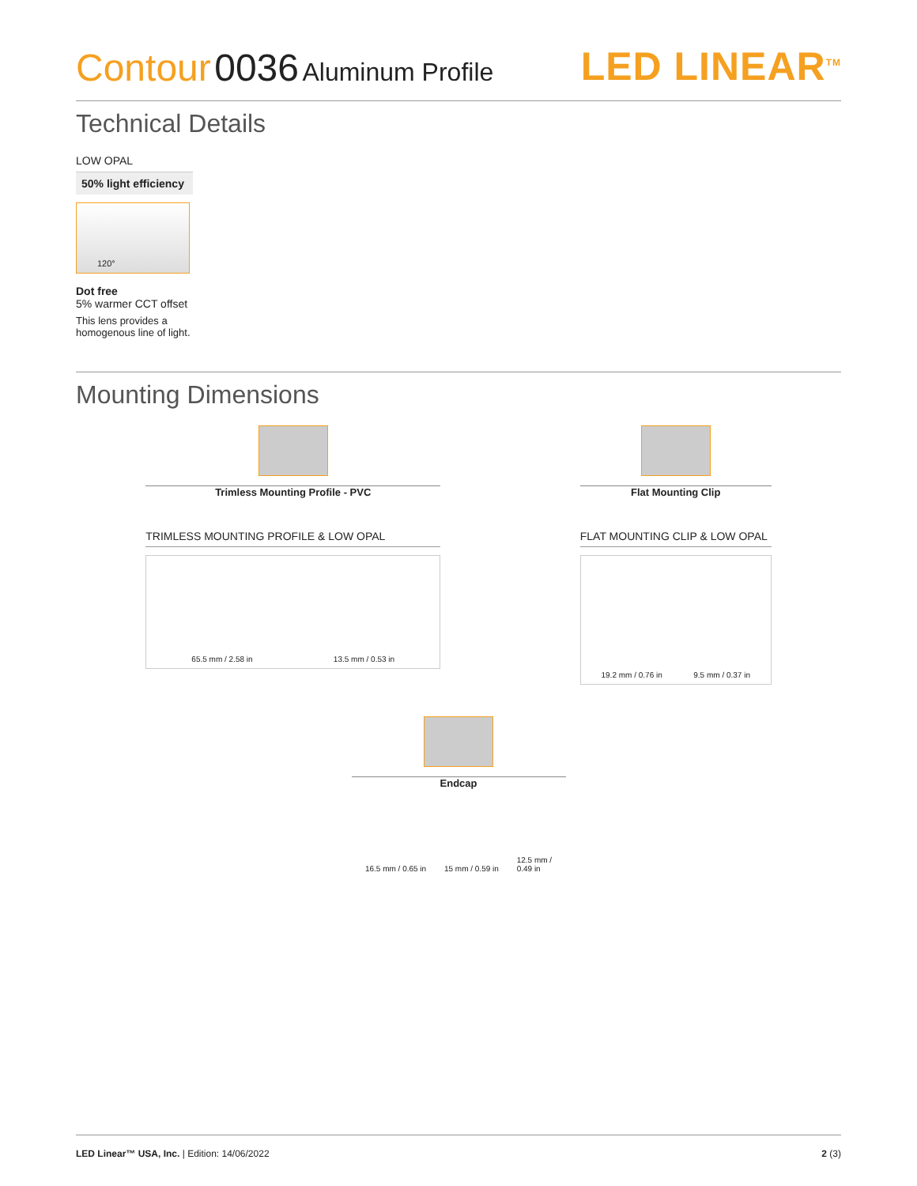Contour 0036 Aluminum Profile
LED LINEAR<sup>TM</sup>
Technical Details
LOW OPAL
50% light efficiency
120°
Dot free
5% warmer CCT offset
This lens provides a
homogenous line of light.
Mounting Dimensions
Trimless Mounting Profile - PVC
TRIMLESS MOUNTING PROFILE & LOW OPAL
65.5 mm / 2.58 in 13.5 mm / 0.53 in
Flat Mounting Clip
FLAT MOUNTING CLIP & LOW OPAL
19.2 mm / 0.76 in 9.5 mm / 0.37 in
Endcap
16.5 mm / 0.65 in 15 mm / 0.59 in 12.5 mm /
0.49 in
LED Linear™ USA, Inc. | Edition: 14/06/2022
2 (3)